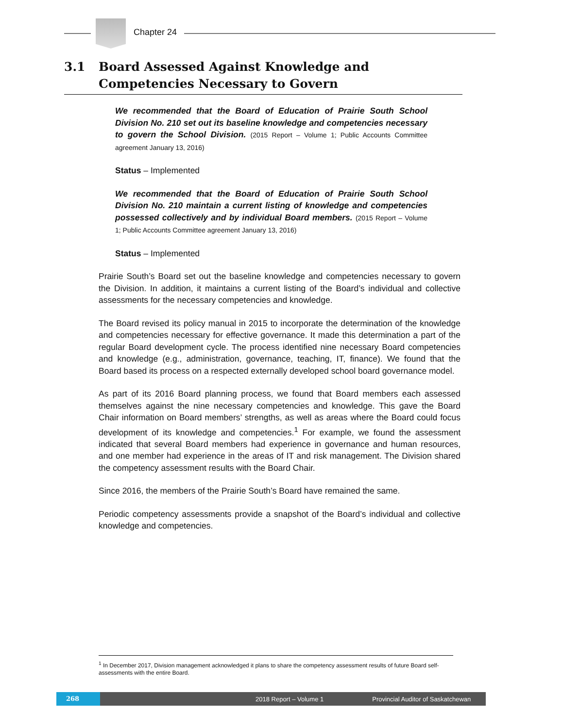Chapter 24
3.1 Board Assessed Against Knowledge and
Competencies Necessary to Govern
We recommended that the Board of Education of Prairie South School Division No. 210 set out its baseline knowledge and competencies necessary to govern the School Division. (2015 Report – Volume 1; Public Accounts Committee agreement January 13, 2016)
Status – Implemented
We recommended that the Board of Education of Prairie South School Division No. 210 maintain a current listing of knowledge and competencies possessed collectively and by individual Board members. (2015 Report – Volume 1; Public Accounts Committee agreement January 13, 2016)
Status – Implemented
Prairie South’s Board set out the baseline knowledge and competencies necessary to govern the Division. In addition, it maintains a current listing of the Board’s individual and collective assessments for the necessary competencies and knowledge.
The Board revised its policy manual in 2015 to incorporate the determination of the knowledge and competencies necessary for effective governance. It made this determination a part of the regular Board development cycle. The process identified nine necessary Board competencies and knowledge (e.g., administration, governance, teaching, IT, finance). We found that the Board based its process on a respected externally developed school board governance model.
As part of its 2016 Board planning process, we found that Board members each assessed themselves against the nine necessary competencies and knowledge. This gave the Board Chair information on Board members’ strengths, as well as areas where the Board could focus development of its knowledge and competencies.<sup>1</sup> For example, we found the assessment indicated that several Board members had experience in governance and human resources, and one member had experience in the areas of IT and risk management. The Division shared the competency assessment results with the Board Chair.
Since 2016, the members of the Prairie South’s Board have remained the same.
Periodic competency assessments provide a snapshot of the Board’s individual and collective knowledge and competencies.
<sup>1</sup> In December 2017, Division management acknowledged it plans to share the competency assessment results of future Board self-assessments with the entire Board.
268 2018 Report – Volume 1 Provincial Auditor of Saskatchewan